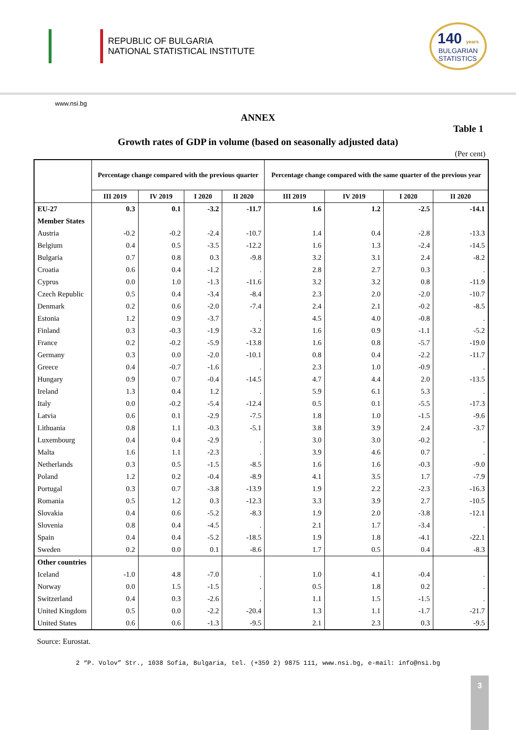REPUBLIC OF BULGARIA
NATIONAL STATISTICAL INSTITUTE
140 years
BULGARIAN
STATISTICS
www.nsi.bg
ANNEX
Table 1
Growth rates of GDP in volume (based on seasonally adjusted data)
(Per cent)
| | Percentage change compared with the previous quarter | | | | Percentage change compared with the same quarter of the previous year | | | |
| --- | --- | --- | --- | --- | --- | --- | --- | --- |
| | III 2019 | IV 2019 | I 2020 | II 2020 | III 2019 | IV 2019 | I 2020 | II 2020 |
| EU-27 | 0.3 | 0.1 | -3.2 | -11.7 | 1.6 | 1.2 | -2.5 | -14.1 |
| Member States | | | | | | | | |
| Austria | -0.2 | -0.2 | -2.4 | -10.7 | 1.4 | 0.4 | -2.8 | -13.3 |
| Belgium | 0.4 | 0.5 | -3.5 | -12.2 | 1.6 | 1.3 | -2.4 | -14.5 |
| Bulgaria | 0.7 | 0.8 | 0.3 | -9.8 | 3.2 | 3.1 | 2.4 | -8.2 |
| Croatia | 0.6 | 0.4 | -1.2 | . | 2.8 | 2.7 | 0.3 | . |
| Cyprus | 0.0 | 1.0 | -1.3 | -11.6 | 3.2 | 3.2 | 0.8 | -11.9 |
| Czech Republic | 0.5 | 0.4 | -3.4 | -8.4 | 2.3 | 2.0 | -2.0 | -10.7 |
| Denmark | 0.2 | 0.6 | -2.0 | -7.4 | 2.4 | 2.1 | -0.2 | -8.5 |
| Estonia | 1.2 | 0.9 | -3.7 | . | 4.5 | 4.0 | -0.8 | . |
| Finland | 0.3 | -0.3 | -1.9 | -3.2 | 1.6 | 0.9 | -1.1 | -5.2 |
| France | 0.2 | -0.2 | -5.9 | -13.8 | 1.6 | 0.8 | -5.7 | -19.0 |
| Germany | 0.3 | 0.0 | -2.0 | -10.1 | 0.8 | 0.4 | -2.2 | -11.7 |
| Greece | 0.4 | -0.7 | -1.6 | . | 2.3 | 1.0 | -0.9 | . |
| Hungary | 0.9 | 0.7 | -0.4 | -14.5 | 4.7 | 4.4 | 2.0 | -13.5 |
| Ireland | 1.3 | 0.4 | 1.2 | . | 5.9 | 6.1 | 5.3 | . |
| Italy | 0.0 | -0.2 | -5.4 | -12.4 | 0.5 | 0.1 | -5.5 | -17.3 |
| Latvia | 0.6 | 0.1 | -2.9 | -7.5 | 1.8 | 1.0 | -1.5 | -9.6 |
| Lithuania | 0.8 | 1.1 | -0.3 | -5.1 | 3.8 | 3.9 | 2.4 | -3.7 |
| Luxembourg | 0.4 | 0.4 | -2.9 | . | 3.0 | 3.0 | -0.2 | . |
| Malta | 1.6 | 1.1 | -2.3 | . | 3.9 | 4.6 | 0.7 | . |
| Netherlands | 0.3 | 0.5 | -1.5 | -8.5 | 1.6 | 1.6 | -0.3 | -9.0 |
| Poland | 1.2 | 0.2 | -0.4 | -8.9 | 4.1 | 3.5 | 1.7 | -7.9 |
| Portugal | 0.3 | 0.7 | -3.8 | -13.9 | 1.9 | 2.2 | -2.3 | -16.3 |
| Romania | 0.5 | 1.2 | 0.3 | -12.3 | 3.3 | 3.9 | 2.7 | -10.5 |
| Slovakia | 0.4 | 0.6 | -5.2 | -8.3 | 1.9 | 2.0 | -3.8 | -12.1 |
| Slovenia | 0.8 | 0.4 | -4.5 | . | 2.1 | 1.7 | -3.4 | . |
| Spain | 0.4 | 0.4 | -5.2 | -18.5 | 1.9 | 1.8 | -4.1 | -22.1 |
| Sweden | 0.2 | 0.0 | 0.1 | -8.6 | 1.7 | 0.5 | 0.4 | -8.3 |
| Other countries | | | | | | | | |
| Iceland | -1.0 | 4.8 | -7.0 | . | 1.0 | 4.1 | -0.4 | . |
| Norway | 0.0 | 1.5 | -1.5 | . | 0.5 | 1.8 | 0.2 | . |
| Switzerland | 0.4 | 0.3 | -2.6 | . | 1.1 | 1.5 | -1.5 | . |
| United Kingdom | 0.5 | 0.0 | -2.2 | -20.4 | 1.3 | 1.1 | -1.7 | -21.7 |
| United States | 0.6 | 0.6 | -1.3 | -9.5 | 2.1 | 2.3 | 0.3 | -9.5 |
Source: Eurostat.
2 “P. Volov” Str., 1038 Sofia, Bulgaria, tel. (+359 2) 9875 111, www.nsi.bg, e-mail: info@nsi.bg
3